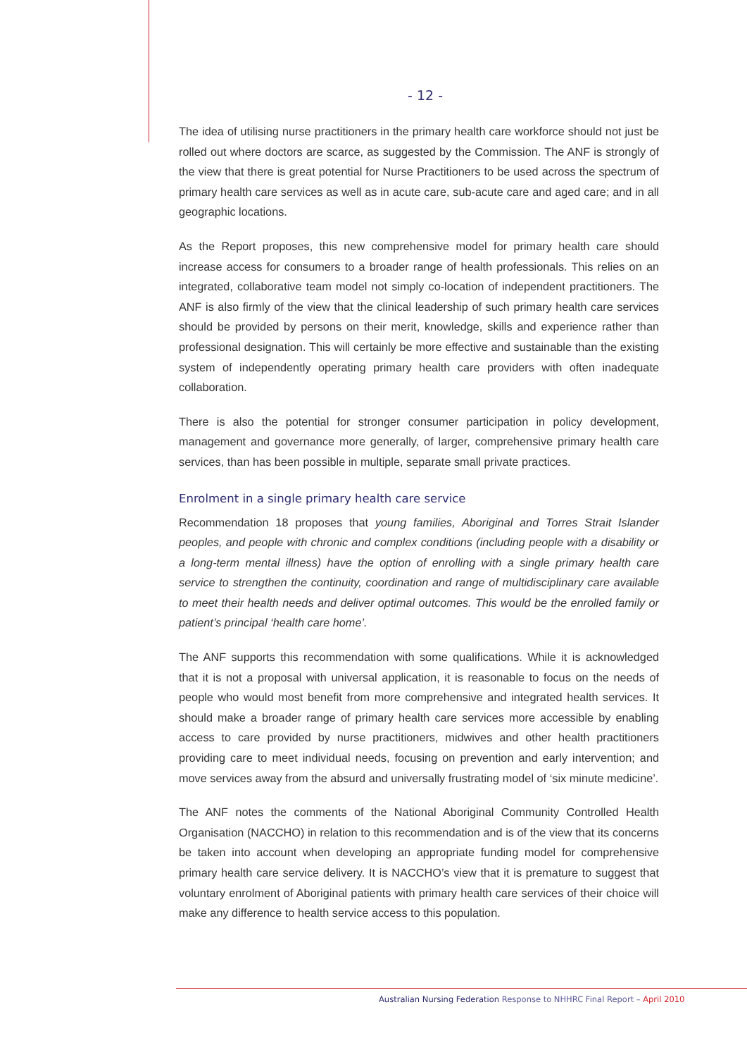- 12 -
The idea of utilising nurse practitioners in the primary health care workforce should not just be rolled out where doctors are scarce, as suggested by the Commission. The ANF is strongly of the view that there is great potential for Nurse Practitioners to be used across the spectrum of primary health care services as well as in acute care, sub-acute care and aged care; and in all geographic locations.
As the Report proposes, this new comprehensive model for primary health care should increase access for consumers to a broader range of health professionals. This relies on an integrated, collaborative team model not simply co-location of independent practitioners. The ANF is also firmly of the view that the clinical leadership of such primary health care services should be provided by persons on their merit, knowledge, skills and experience rather than professional designation. This will certainly be more effective and sustainable than the existing system of independently operating primary health care providers with often inadequate collaboration.
There is also the potential for stronger consumer participation in policy development, management and governance more generally, of larger, comprehensive primary health care services, than has been possible in multiple, separate small private practices.
Enrolment in a single primary health care service
Recommendation 18 proposes that young families, Aboriginal and Torres Strait Islander peoples, and people with chronic and complex conditions (including people with a disability or a long-term mental illness) have the option of enrolling with a single primary health care service to strengthen the continuity, coordination and range of multidisciplinary care available to meet their health needs and deliver optimal outcomes. This would be the enrolled family or patient’s principal ‘health care home’.
The ANF supports this recommendation with some qualifications. While it is acknowledged that it is not a proposal with universal application, it is reasonable to focus on the needs of people who would most benefit from more comprehensive and integrated health services. It should make a broader range of primary health care services more accessible by enabling access to care provided by nurse practitioners, midwives and other health practitioners providing care to meet individual needs, focusing on prevention and early intervention; and move services away from the absurd and universally frustrating model of ‘six minute medicine’.
The ANF notes the comments of the National Aboriginal Community Controlled Health Organisation (NACCHO) in relation to this recommendation and is of the view that its concerns be taken into account when developing an appropriate funding model for comprehensive primary health care service delivery. It is NACCHO’s view that it is premature to suggest that voluntary enrolment of Aboriginal patients with primary health care services of their choice will make any difference to health service access to this population.
Australian Nursing Federation Response to NHHRC Final Report – April 2010